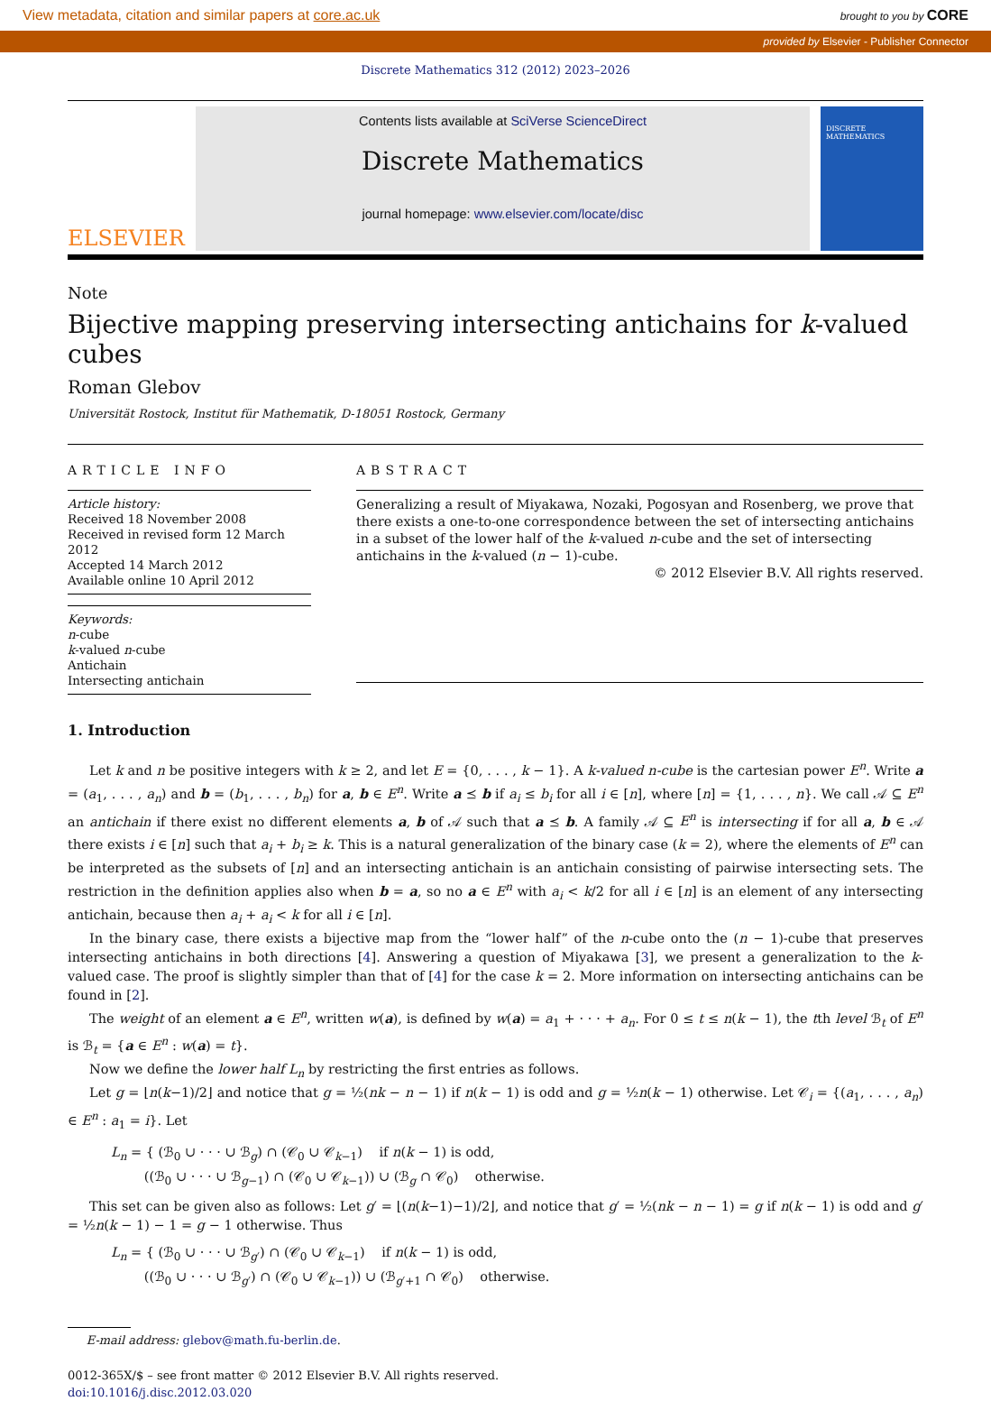View metadata, citation and similar papers at core.ac.uk brought to you by CORE
provided by Elsevier - Publisher Connector
Discrete Mathematics 312 (2012) 2023–2026
ELSEVIER
Contents lists available at SciVerse ScienceDirect
Discrete Mathematics
journal homepage: www.elsevier.com/locate/disc
DISCRETE MATHEMATICS
Note
Bijective mapping preserving intersecting antichains for k-valued cubes
Roman Glebov
Universität Rostock, Institut für Mathematik, D-18051 Rostock, Germany
ARTICLE INFO
Article history:
Received 18 November 2008
Received in revised form 12 March 2012
Accepted 14 March 2012
Available online 10 April 2012
Keywords:
n-cube
k-valued n-cube
Antichain
Intersecting antichain
ABSTRACT
Generalizing a result of Miyakawa, Nozaki, Pogosyan and Rosenberg, we prove that there exists a one-to-one correspondence between the set of intersecting antichains in a subset of the lower half of the k-valued n-cube and the set of intersecting antichains in the k-valued (n − 1)-cube.
© 2012 Elsevier B.V. All rights reserved.
1. Introduction
Let k and n be positive integers with k ≥ 2, and let E = {0, . . . , k − 1}. A k-valued n-cube is the cartesian power E<sup>n</sup>. Write a = (a<sub>1</sub>, . . . , a<sub>n</sub>) and b = (b<sub>1</sub>, . . . , b<sub>n</sub>) for a, b ∈ E<sup>n</sup>. Write a ⪯ b if a<sub>i</sub> ≤ b<sub>i</sub> for all i ∈ [n], where [n] = {1, . . . , n}. We call 𝒜 ⊆ E<sup>n</sup> an antichain if there exist no different elements a, b of 𝒜 such that a ⪯ b. A family 𝒜 ⊆ E<sup>n</sup> is intersecting if for all a, b ∈ 𝒜 there exists i ∈ [n] such that a<sub>i</sub> + b<sub>i</sub> ≥ k. This is a natural generalization of the binary case (k = 2), where the elements of E<sup>n</sup> can be interpreted as the subsets of [n] and an intersecting antichain is an antichain consisting of pairwise intersecting sets. The restriction in the definition applies also when b = a, so no a ∈ E<sup>n</sup> with a<sub>i</sub> < k/2 for all i ∈ [n] is an element of any intersecting antichain, because then a<sub>i</sub> + a<sub>i</sub> < k for all i ∈ [n].
In the binary case, there exists a bijective map from the “lower half” of the n-cube onto the (n − 1)-cube that preserves intersecting antichains in both directions [4]. Answering a question of Miyakawa [3], we present a generalization to the k-valued case. The proof is slightly simpler than that of [4] for the case k = 2. More information on intersecting antichains can be found in [2].
The weight of an element a ∈ E<sup>n</sup>, written w(a), is defined by w(a) = a<sub>1</sub> + · · · + a<sub>n</sub>. For 0 ≤ t ≤ n(k − 1), the tth level ℬ<sub>t</sub> of E<sup>n</sup> is ℬ<sub>t</sub> = {a ∈ E<sup>n</sup> : w(a) = t}.
Now we define the lower half L<sub>n</sub> by restricting the first entries as follows.
Let g = ⌊n(k−1)/2⌋ and notice that g = ½(nk − n − 1) if n(k − 1) is odd and g = ½n(k − 1) otherwise. Let 𝒞<sub>i</sub> = {(a<sub>1</sub>, . . . , a<sub>n</sub>) ∈ E<sup>n</sup> : a<sub>1</sub> = i}. Let
L<sub>n</sub> = { (ℬ<sub>0</sub> ∪ · · · ∪ ℬ<sub>g</sub>) ∩ (𝒞<sub>0</sub> ∪ 𝒞<sub>k−1</sub>) if n(k − 1) is odd,
((ℬ<sub>0</sub> ∪ · · · ∪ ℬ<sub>g−1</sub>) ∩ (𝒞<sub>0</sub> ∪ 𝒞<sub>k−1</sub>)) ∪ (ℬ<sub>g</sub> ∩ 𝒞<sub>0</sub>) otherwise.
This set can be given also as follows: Let g′ = ⌊(n(k−1)−1)/2⌋, and notice that g′ = ½(nk − n − 1) = g if n(k − 1) is odd and g′ = ½n(k − 1) − 1 = g − 1 otherwise. Thus
L<sub>n</sub> = { (ℬ<sub>0</sub> ∪ · · · ∪ ℬ<sub>g′</sub>) ∩ (𝒞<sub>0</sub> ∪ 𝒞<sub>k−1</sub>) if n(k − 1) is odd,
((ℬ<sub>0</sub> ∪ · · · ∪ ℬ<sub>g′</sub>) ∩ (𝒞<sub>0</sub> ∪ 𝒞<sub>k−1</sub>)) ∪ (ℬ<sub>g′+1</sub> ∩ 𝒞<sub>0</sub>) otherwise.
E-mail address: glebov@math.fu-berlin.de.
0012-365X/$ – see front matter © 2012 Elsevier B.V. All rights reserved.
doi:10.1016/j.disc.2012.03.020